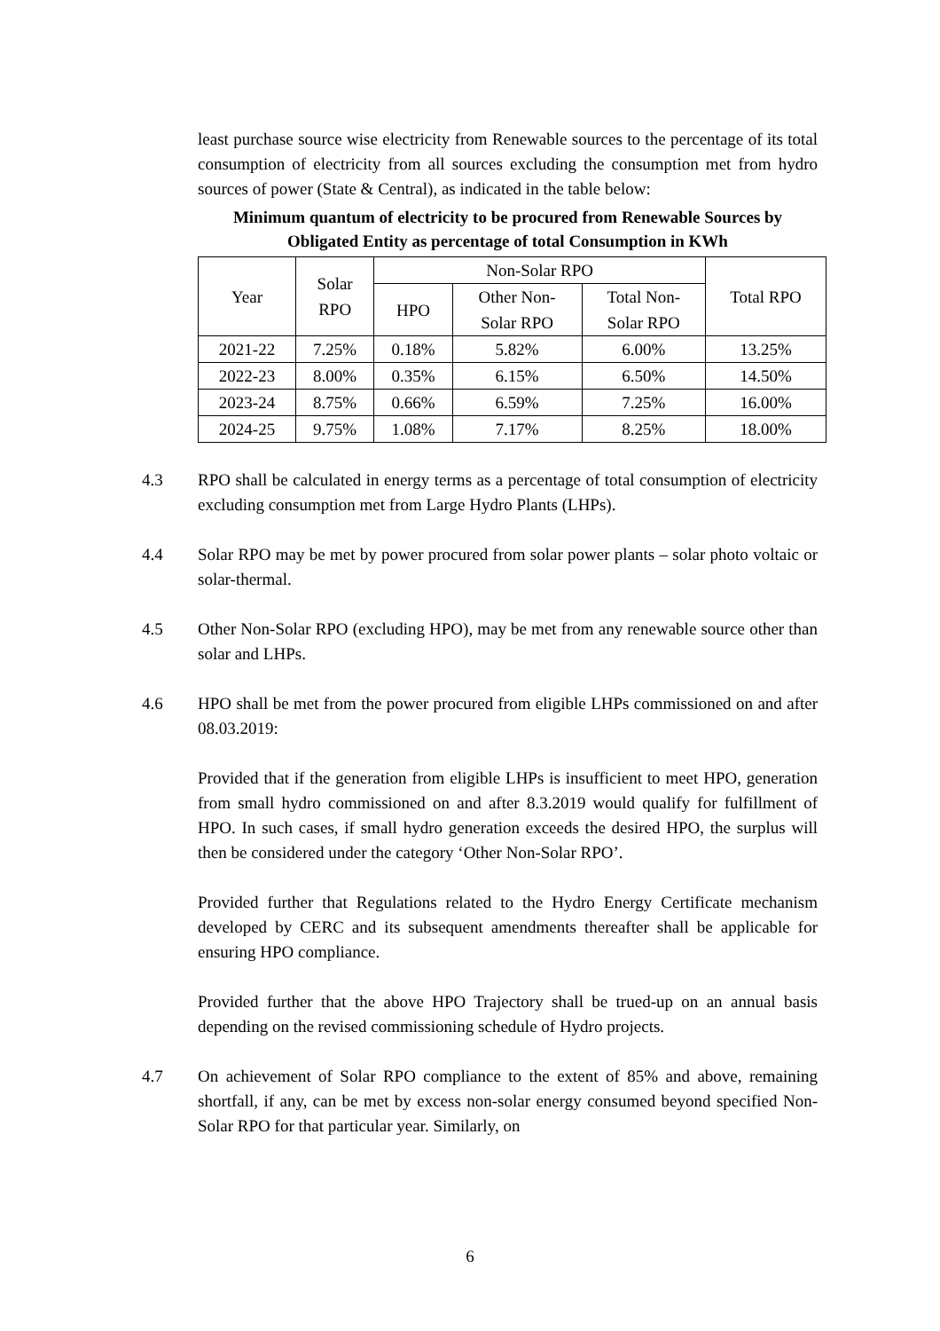least purchase source wise electricity from Renewable sources to the percentage of its total consumption of electricity from all sources excluding the consumption met from hydro sources of power (State & Central), as indicated in the table below:
Minimum quantum of electricity to be procured from Renewable Sources by Obligated Entity as percentage of total Consumption in KWh
| Year | Solar RPO | Non-Solar RPO | | | Total RPO |
| --- | --- | --- | --- | --- | --- |
| | | HPO | Other Non- Solar RPO | Total Non- Solar RPO | |
| 2021-22 | 7.25% | 0.18% | 5.82% | 6.00% | 13.25% |
| 2022-23 | 8.00% | 0.35% | 6.15% | 6.50% | 14.50% |
| 2023-24 | 8.75% | 0.66% | 6.59% | 7.25% | 16.00% |
| 2024-25 | 9.75% | 1.08% | 7.17% | 8.25% | 18.00% |
4.3 RPO shall be calculated in energy terms as a percentage of total consumption of electricity excluding consumption met from Large Hydro Plants (LHPs).
4.4 Solar RPO may be met by power procured from solar power plants – solar photo voltaic or solar-thermal.
4.5 Other Non-Solar RPO (excluding HPO), may be met from any renewable source other than solar and LHPs.
4.6 HPO shall be met from the power procured from eligible LHPs commissioned on and after 08.03.2019:
Provided that if the generation from eligible LHPs is insufficient to meet HPO, generation from small hydro commissioned on and after 8.3.2019 would qualify for fulfillment of HPO. In such cases, if small hydro generation exceeds the desired HPO, the surplus will then be considered under the category ‘Other Non-Solar RPO’.
Provided further that Regulations related to the Hydro Energy Certificate mechanism developed by CERC and its subsequent amendments thereafter shall be applicable for ensuring HPO compliance.
Provided further that the above HPO Trajectory shall be trued-up on an annual basis depending on the revised commissioning schedule of Hydro projects.
4.7 On achievement of Solar RPO compliance to the extent of 85% and above, remaining shortfall, if any, can be met by excess non-solar energy consumed beyond specified Non-Solar RPO for that particular year. Similarly, on
6